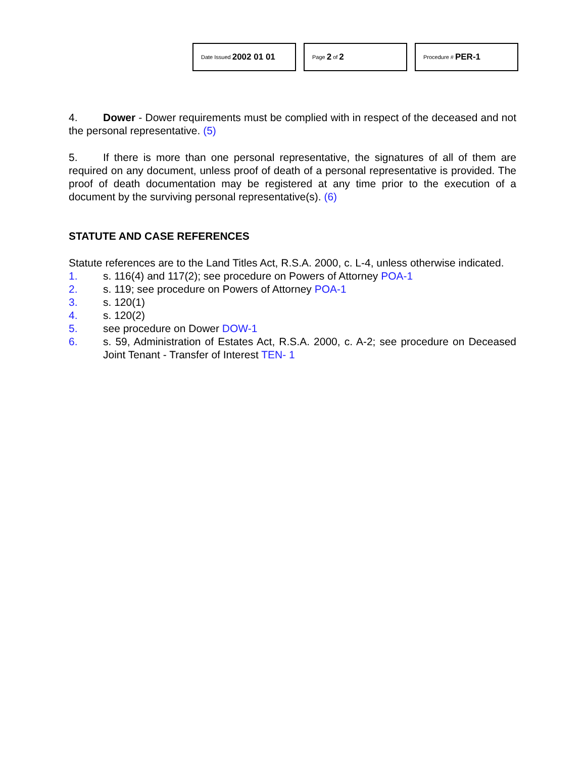Date Issued 2002 01 01
Page 2 of 2
Procedure # PER-1
4. Dower - Dower requirements must be complied with in respect of the deceased and not the personal representative. (5)
5. If there is more than one personal representative, the signatures of all of them are required on any document, unless proof of death of a personal representative is provided. The proof of death documentation may be registered at any time prior to the execution of a document by the surviving personal representative(s). (6)
STATUTE AND CASE REFERENCES
Statute references are to the Land Titles Act, R.S.A. 2000, c. L-4, unless otherwise indicated.
1. s. 116(4) and 117(2); see procedure on Powers of Attorney POA-1
2. s. 119; see procedure on Powers of Attorney POA-1
3. s. 120(1)
4. s. 120(2)
5. see procedure on Dower DOW-1
6. s. 59, Administration of Estates Act, R.S.A. 2000, c. A-2; see procedure on Deceased Joint Tenant - Transfer of Interest TEN- 1